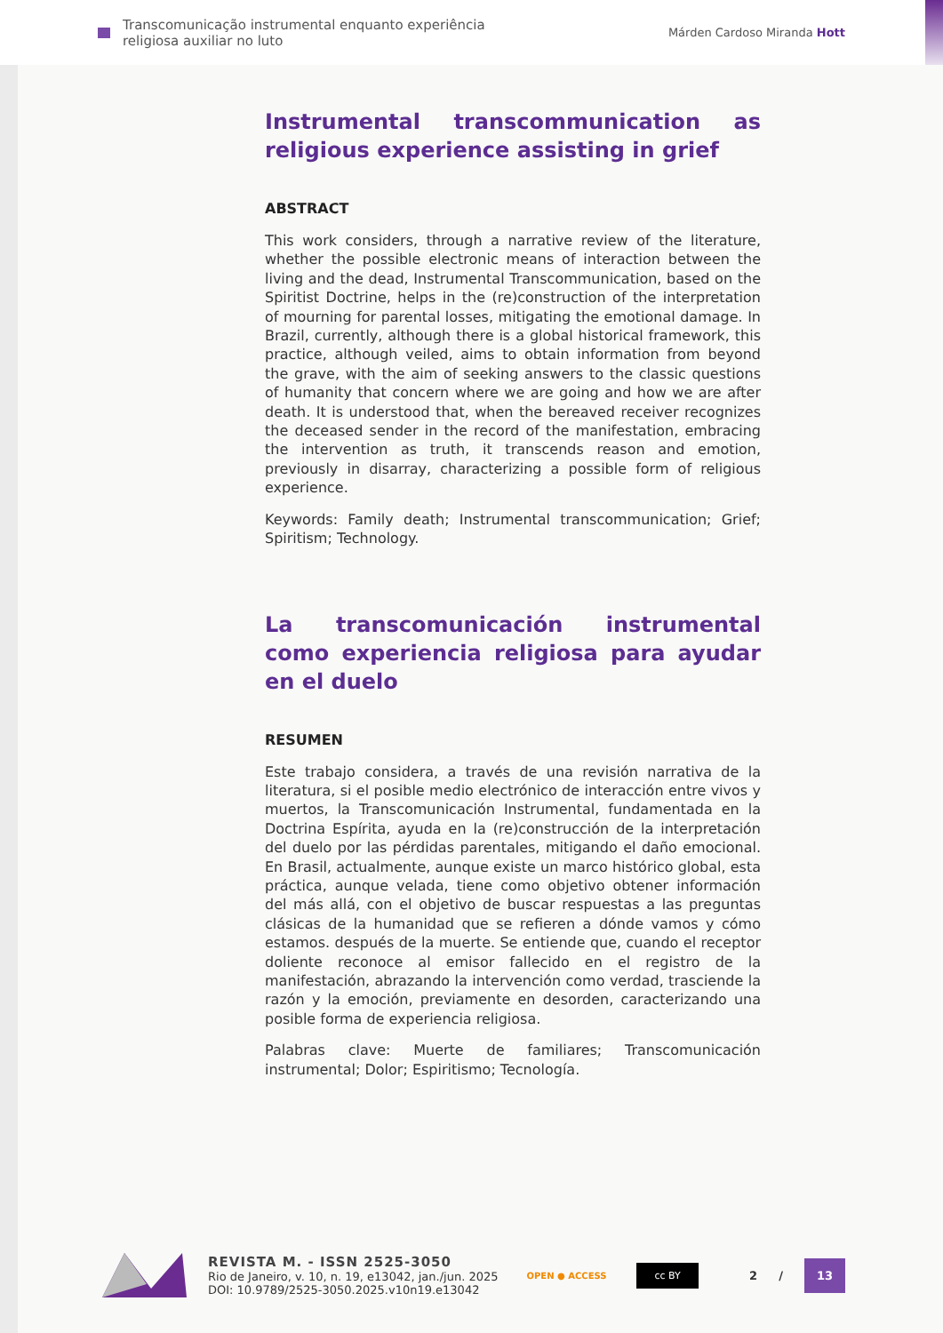Transcomunicação instrumental enquanto experiência
religiosa auxiliar no luto
Márden Cardoso Miranda Hott
Instrumental transcommunication as religious experience assisting in grief
ABSTRACT
This work considers, through a narrative review of the literature, whether the possible electronic means of interaction between the living and the dead, Instrumental Transcommunication, based on the Spiritist Doctrine, helps in the (re)construction of the interpretation of mourning for parental losses, mitigating the emotional damage. In Brazil, currently, although there is a global historical framework, this practice, although veiled, aims to obtain information from beyond the grave, with the aim of seeking answers to the classic questions of humanity that concern where we are going and how we are after death. It is understood that, when the bereaved receiver recognizes the deceased sender in the record of the manifestation, embracing the intervention as truth, it transcends reason and emotion, previously in disarray, characterizing a possible form of religious experience.
Keywords: Family death; Instrumental transcommunication; Grief; Spiritism; Technology.
La transcomunicación instrumental como experiencia religiosa para ayudar en el duelo
RESUMEN
Este trabajo considera, a través de una revisión narrativa de la literatura, si el posible medio electrónico de interacción entre vivos y muertos, la Transcomunicación Instrumental, fundamentada en la Doctrina Espírita, ayuda en la (re)construcción de la interpretación del duelo por las pérdidas parentales, mitigando el daño emocional. En Brasil, actualmente, aunque existe un marco histórico global, esta práctica, aunque velada, tiene como objetivo obtener información del más allá, con el objetivo de buscar respuestas a las preguntas clásicas de la humanidad que se refieren a dónde vamos y cómo estamos. después de la muerte. Se entiende que, cuando el receptor doliente reconoce al emisor fallecido en el registro de la manifestación, abrazando la intervención como verdad, trasciende la razón y la emoción, previamente en desorden, caracterizando una posible forma de experiencia religiosa.
Palabras clave: Muerte de familiares; Transcomunicación instrumental; Dolor; Espiritismo; Tecnología.
REVISTA M. - ISSN 2525-3050
Rio de Janeiro, v. 10, n. 19, e13042, jan./jun. 2025
DOI: 10.9789/2525-3050.2025.v10n19.e13042
OPEN ● ACCESS
cc BY
2 / 13